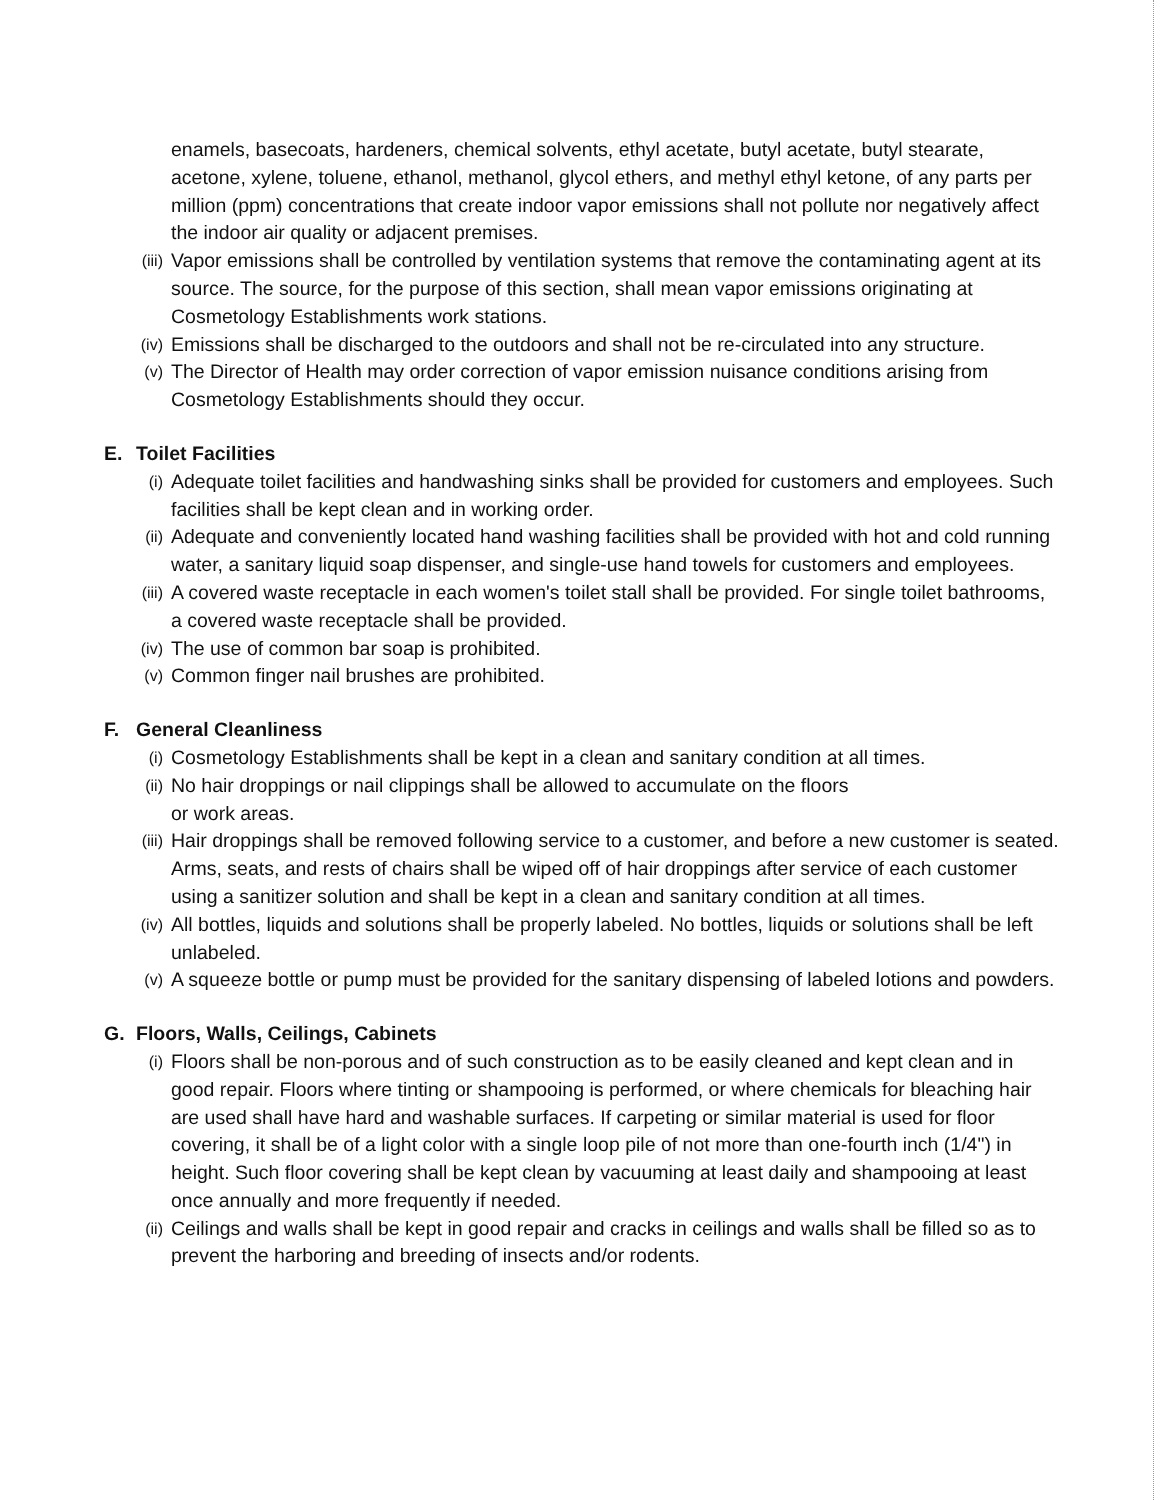enamels, basecoats, hardeners, chemical solvents, ethyl acetate, butyl acetate, butyl stearate, acetone, xylene, toluene, ethanol, methanol, glycol ethers, and methyl ethyl ketone, of any parts per million (ppm) concentrations that create indoor vapor emissions shall not pollute nor negatively affect the indoor air quality or adjacent premises.
(iii)
Vapor emissions shall be controlled by ventilation systems that remove the contaminating agent at its source. The source, for the purpose of this section, shall mean vapor emissions originating at Cosmetology Establishments work stations.
(iv)
Emissions shall be discharged to the outdoors and shall not be re-circulated into any structure.
(v)
The Director of Health may order correction of vapor emission nuisance conditions arising from Cosmetology Establishments should they occur.
E. Toilet Facilities
(i)
Adequate toilet facilities and handwashing sinks shall be provided for customers and employees. Such facilities shall be kept clean and in working order.
(ii)
Adequate and conveniently located hand washing facilities shall be provided with hot and cold running water, a sanitary liquid soap dispenser, and single-use hand towels for customers and employees.
(iii)
A covered waste receptacle in each women's toilet stall shall be provided. For single toilet bathrooms, a covered waste receptacle shall be provided.
(iv)
The use of common bar soap is prohibited.
(v)
Common finger nail brushes are prohibited.
F. General Cleanliness
(i)
Cosmetology Establishments shall be kept in a clean and sanitary condition at all times.
(ii)
No hair droppings or nail clippings shall be allowed to accumulate on the floors
or work areas.
(iii)
Hair droppings shall be removed following service to a customer, and before a new customer is seated. Arms, seats, and rests of chairs shall be wiped off of hair droppings after service of each customer using a sanitizer solution and shall be kept in a clean and sanitary condition at all times.
(iv)
All bottles, liquids and solutions shall be properly labeled. No bottles, liquids or solutions shall be left unlabeled.
(v)
A squeeze bottle or pump must be provided for the sanitary dispensing of labeled lotions and powders.
G. Floors, Walls, Ceilings, Cabinets
(i)
Floors shall be non-porous and of such construction as to be easily cleaned and kept clean and in good repair. Floors where tinting or shampooing is performed, or where chemicals for bleaching hair are used shall have hard and washable surfaces. If carpeting or similar material is used for floor covering, it shall be of a light color with a single loop pile of not more than one-fourth inch (1/4") in height. Such floor covering shall be kept clean by vacuuming at least daily and shampooing at least once annually and more frequently if needed.
(ii)
Ceilings and walls shall be kept in good repair and cracks in ceilings and walls shall be filled so as to prevent the harboring and breeding of insects and/or rodents.